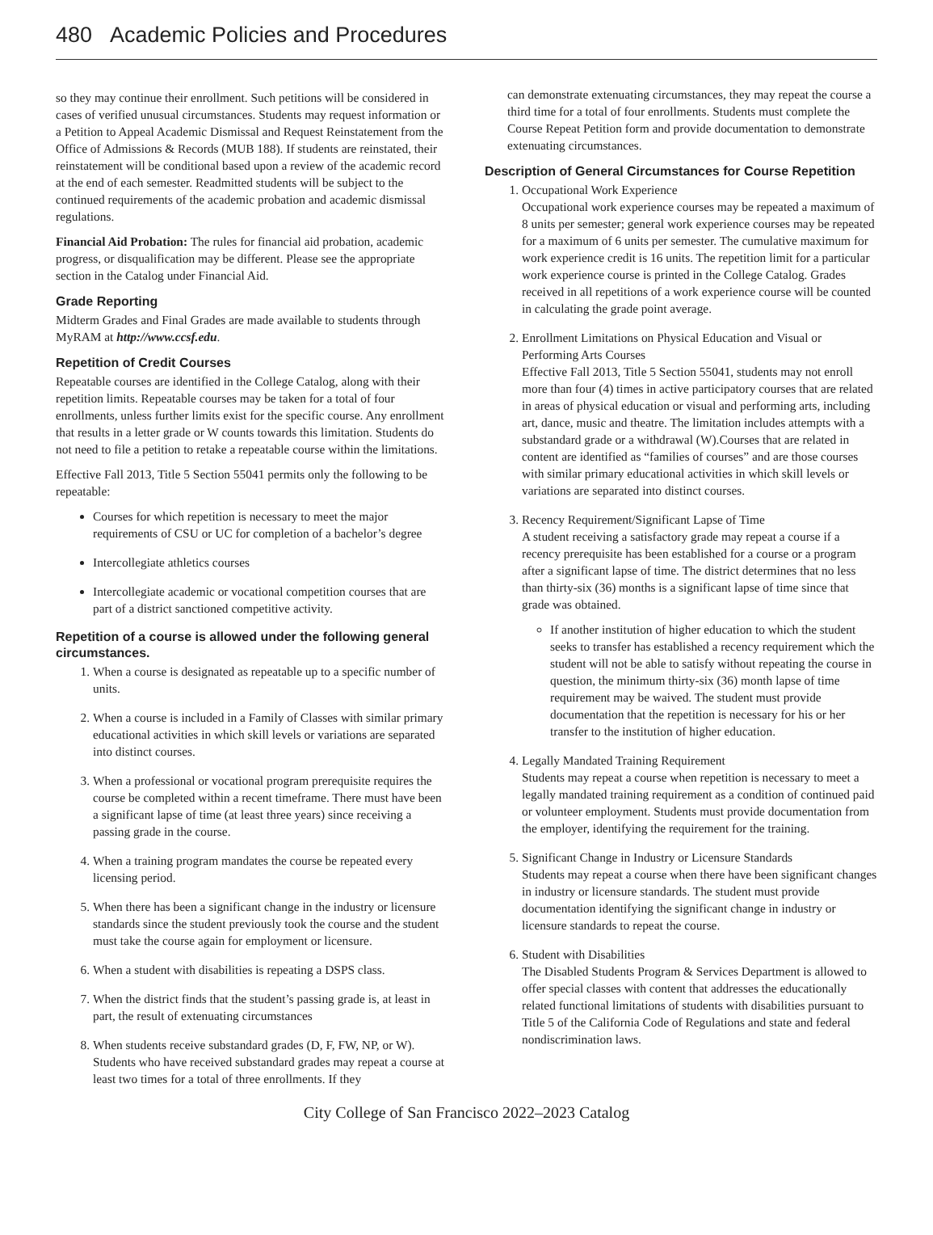480 Academic Policies and Procedures
so they may continue their enrollment. Such petitions will be considered in cases of verified unusual circumstances. Students may request information or a Petition to Appeal Academic Dismissal and Request Reinstatement from the Office of Admissions & Records (MUB 188). If students are reinstated, their reinstatement will be conditional based upon a review of the academic record at the end of each semester. Readmitted students will be subject to the continued requirements of the academic probation and academic dismissal regulations.
Financial Aid Probation: The rules for financial aid probation, academic progress, or disqualification may be different. Please see the appropriate section in the Catalog under Financial Aid.
Grade Reporting
Midterm Grades and Final Grades are made available to students through MyRAM at http://www.ccsf.edu.
Repetition of Credit Courses
Repeatable courses are identified in the College Catalog, along with their repetition limits. Repeatable courses may be taken for a total of four enrollments, unless further limits exist for the specific course. Any enrollment that results in a letter grade or W counts towards this limitation. Students do not need to file a petition to retake a repeatable course within the limitations.
Effective Fall 2013, Title 5 Section 55041 permits only the following to be repeatable:
Courses for which repetition is necessary to meet the major requirements of CSU or UC for completion of a bachelor’s degree
Intercollegiate athletics courses
Intercollegiate academic or vocational competition courses that are part of a district sanctioned competitive activity.
Repetition of a course is allowed under the following general circumstances.
1. When a course is designated as repeatable up to a specific number of units.
2. When a course is included in a Family of Classes with similar primary educational activities in which skill levels or variations are separated into distinct courses.
3. When a professional or vocational program prerequisite requires the course be completed within a recent timeframe. There must have been a significant lapse of time (at least three years) since receiving a passing grade in the course.
4. When a training program mandates the course be repeated every licensing period.
5. When there has been a significant change in the industry or licensure standards since the student previously took the course and the student must take the course again for employment or licensure.
6. When a student with disabilities is repeating a DSPS class.
7. When the district finds that the student’s passing grade is, at least in part, the result of extenuating circumstances
8. When students receive substandard grades (D, F, FW, NP, or W). Students who have received substandard grades may repeat a course at least two times for a total of three enrollments. If they
can demonstrate extenuating circumstances, they may repeat the course a third time for a total of four enrollments. Students must complete the Course Repeat Petition form and provide documentation to demonstrate extenuating circumstances.
Description of General Circumstances for Course Repetition
1. Occupational Work Experience
Occupational work experience courses may be repeated a maximum of 8 units per semester; general work experience courses may be repeated for a maximum of 6 units per semester. The cumulative maximum for work experience credit is 16 units. The repetition limit for a particular work experience course is printed in the College Catalog. Grades received in all repetitions of a work experience course will be counted in calculating the grade point average.
2. Enrollment Limitations on Physical Education and Visual or Performing Arts Courses
Effective Fall 2013, Title 5 Section 55041, students may not enroll more than four (4) times in active participatory courses that are related in areas of physical education or visual and performing arts, including art, dance, music and theatre. The limitation includes attempts with a substandard grade or a withdrawal (W).Courses that are related in content are identified as “families of courses” and are those courses with similar primary educational activities in which skill levels or variations are separated into distinct courses.
3. Recency Requirement/Significant Lapse of Time
A student receiving a satisfactory grade may repeat a course if a recency prerequisite has been established for a course or a program after a significant lapse of time. The district determines that no less than thirty-six (36) months is a significant lapse of time since that grade was obtained.
If another institution of higher education to which the student seeks to transfer has established a recency requirement which the student will not be able to satisfy without repeating the course in question, the minimum thirty-six (36) month lapse of time requirement may be waived. The student must provide documentation that the repetition is necessary for his or her transfer to the institution of higher education.
4. Legally Mandated Training Requirement
Students may repeat a course when repetition is necessary to meet a legally mandated training requirement as a condition of continued paid or volunteer employment. Students must provide documentation from the employer, identifying the requirement for the training.
5. Significant Change in Industry or Licensure Standards
Students may repeat a course when there have been significant changes in industry or licensure standards. The student must provide documentation identifying the significant change in industry or licensure standards to repeat the course.
6. Student with Disabilities
The Disabled Students Program & Services Department is allowed to offer special classes with content that addresses the educationally related functional limitations of students with disabilities pursuant to Title 5 of the California Code of Regulations and state and federal nondiscrimination laws.
City College of San Francisco 2022–2023 Catalog